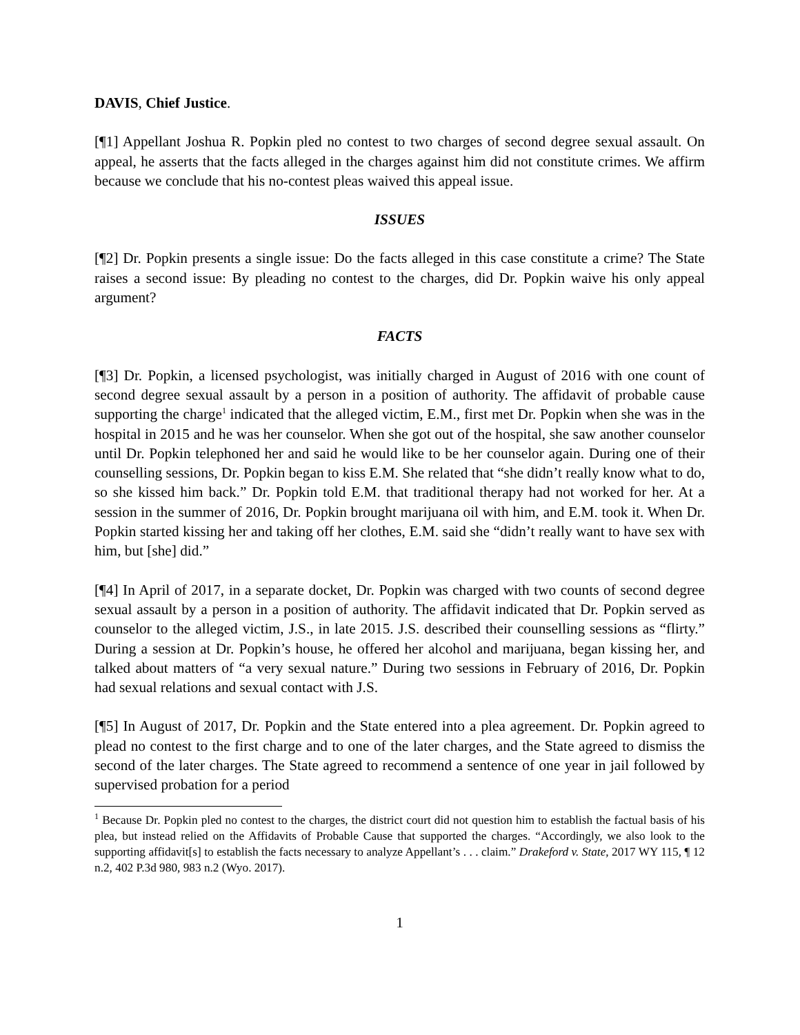DAVIS, Chief Justice.
[¶1] Appellant Joshua R. Popkin pled no contest to two charges of second degree sexual assault. On appeal, he asserts that the facts alleged in the charges against him did not constitute crimes. We affirm because we conclude that his no-contest pleas waived this appeal issue.
ISSUES
[¶2] Dr. Popkin presents a single issue: Do the facts alleged in this case constitute a crime? The State raises a second issue: By pleading no contest to the charges, did Dr. Popkin waive his only appeal argument?
FACTS
[¶3] Dr. Popkin, a licensed psychologist, was initially charged in August of 2016 with one count of second degree sexual assault by a person in a position of authority. The affidavit of probable cause supporting the charge<sup>1</sup> indicated that the alleged victim, E.M., first met Dr. Popkin when she was in the hospital in 2015 and he was her counselor. When she got out of the hospital, she saw another counselor until Dr. Popkin telephoned her and said he would like to be her counselor again. During one of their counselling sessions, Dr. Popkin began to kiss E.M. She related that “she didn’t really know what to do, so she kissed him back.” Dr. Popkin told E.M. that traditional therapy had not worked for her. At a session in the summer of 2016, Dr. Popkin brought marijuana oil with him, and E.M. took it. When Dr. Popkin started kissing her and taking off her clothes, E.M. said she “didn’t really want to have sex with him, but [she] did.”
[¶4] In April of 2017, in a separate docket, Dr. Popkin was charged with two counts of second degree sexual assault by a person in a position of authority. The affidavit indicated that Dr. Popkin served as counselor to the alleged victim, J.S., in late 2015. J.S. described their counselling sessions as “flirty.” During a session at Dr. Popkin’s house, he offered her alcohol and marijuana, began kissing her, and talked about matters of “a very sexual nature.” During two sessions in February of 2016, Dr. Popkin had sexual relations and sexual contact with J.S.
[¶5] In August of 2017, Dr. Popkin and the State entered into a plea agreement. Dr. Popkin agreed to plead no contest to the first charge and to one of the later charges, and the State agreed to dismiss the second of the later charges. The State agreed to recommend a sentence of one year in jail followed by supervised probation for a period
<sup>1</sup> Because Dr. Popkin pled no contest to the charges, the district court did not question him to establish the factual basis of his plea, but instead relied on the Affidavits of Probable Cause that supported the charges. “Accordingly, we also look to the supporting affidavit[s] to establish the facts necessary to analyze Appellant’s . . . claim.” Drakeford v. State, 2017 WY 115, ¶ 12 n.2, 402 P.3d 980, 983 n.2 (Wyo. 2017).
1